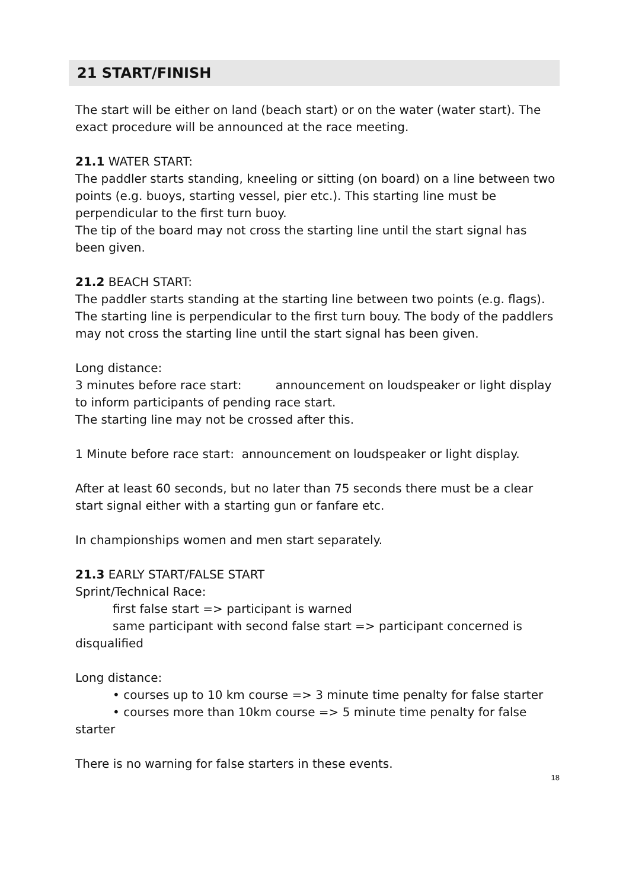21 START/FINISH
The start will be either on land (beach start) or on the water (water start). The exact procedure will be announced at the race meeting.
21.1 WATER START:
The paddler starts standing, kneeling or sitting (on board) on a line between two points (e.g. buoys, starting vessel, pier etc.). This starting line must be perpendicular to the first turn buoy.
The tip of the board may not cross the starting line until the start signal has been given.
21.2 BEACH START:
The paddler starts standing at the starting line between two points (e.g. flags). The starting line is perpendicular to the first turn bouy. The body of the paddlers may not cross the starting line until the start signal has been given.
Long distance:
3 minutes before race start: announcement on loudspeaker or light display to inform participants of pending race start.
The starting line may not be crossed after this.
1 Minute before race start: announcement on loudspeaker or light display.
After at least 60 seconds, but no later than 75 seconds there must be a clear start signal either with a starting gun or fanfare etc.
In championships women and men start separately.
21.3 EARLY START/FALSE START
Sprint/Technical Race:
first false start => participant is warned
same participant with second false start => participant concerned is disqualified
Long distance:
• courses up to 10 km course => 3 minute time penalty for false starter
• courses more than 10km course => 5 minute time penalty for false starter
There is no warning for false starters in these events.
18